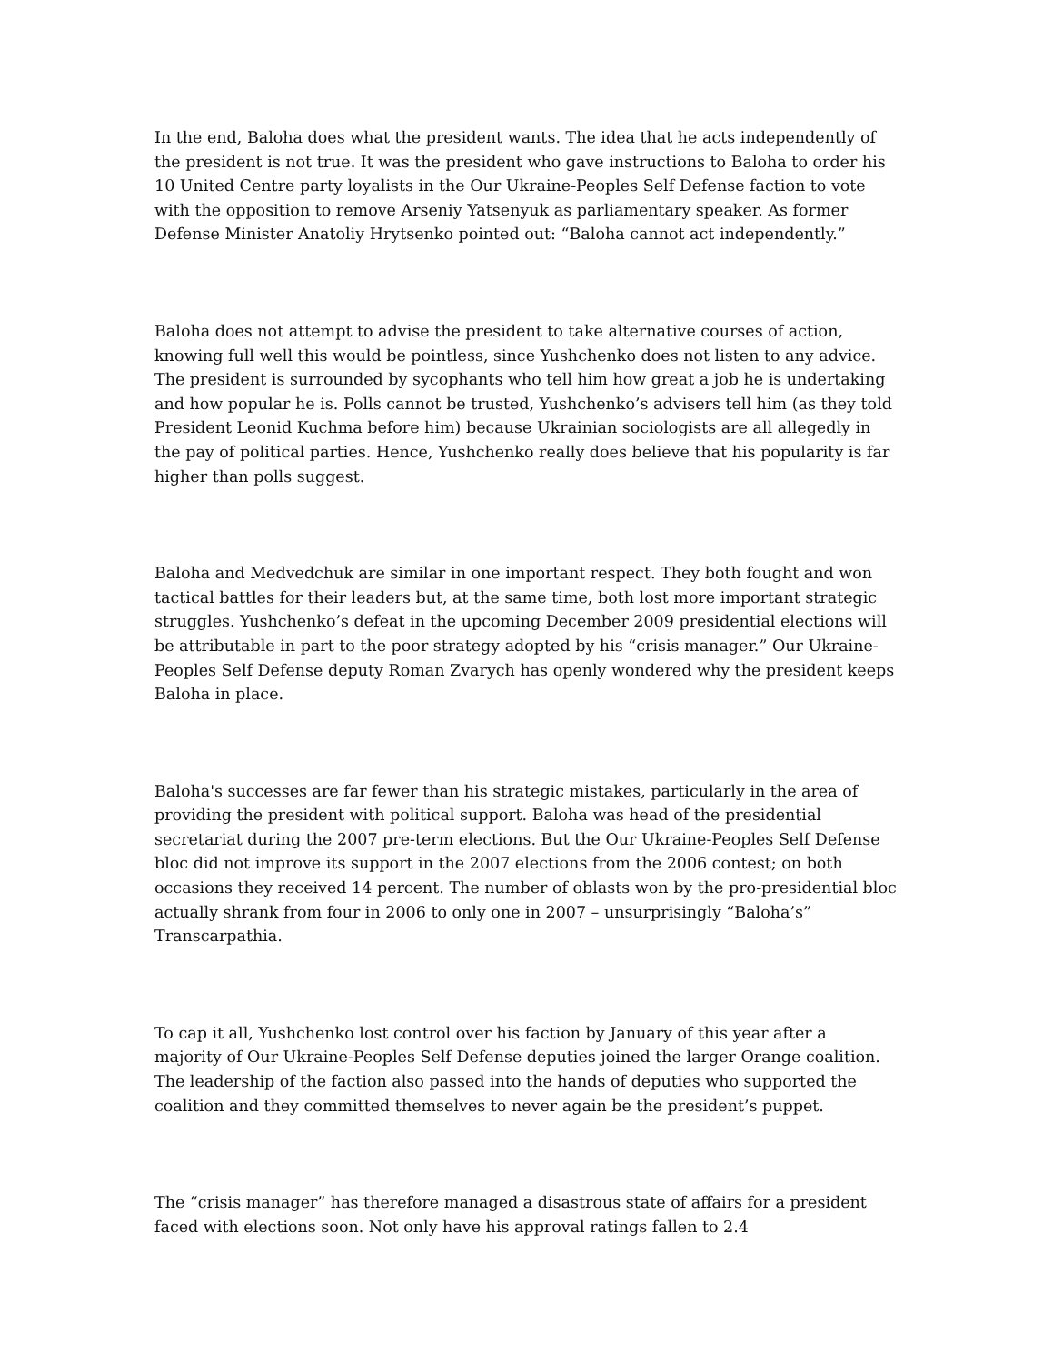In the end, Baloha does what the president wants. The idea that he acts independently of the president is not true. It was the president who gave instructions to Baloha to order his 10 United Centre party loyalists in the Our Ukraine-Peoples Self Defense faction to vote with the opposition to remove Arseniy Yatsenyuk as parliamentary speaker. As former Defense Minister Anatoliy Hrytsenko pointed out: “Baloha cannot act independently.”
Baloha does not attempt to advise the president to take alternative courses of action, knowing full well this would be pointless, since Yushchenko does not listen to any advice. The president is surrounded by sycophants who tell him how great a job he is undertaking and how popular he is. Polls cannot be trusted, Yushchenko’s advisers tell him (as they told President Leonid Kuchma before him) because Ukrainian sociologists are all allegedly in the pay of political parties. Hence, Yushchenko really does believe that his popularity is far higher than polls suggest.
Baloha and Medvedchuk are similar in one important respect. They both fought and won tactical battles for their leaders but, at the same time, both lost more important strategic struggles. Yushchenko’s defeat in the upcoming December 2009 presidential elections will be attributable in part to the poor strategy adopted by his “crisis manager.” Our Ukraine-Peoples Self Defense deputy Roman Zvarych has openly wondered why the president keeps Baloha in place.
Baloha's successes are far fewer than his strategic mistakes, particularly in the area of providing the president with political support. Baloha was head of the presidential secretariat during the 2007 pre-term elections. But the Our Ukraine-Peoples Self Defense bloc did not improve its support in the 2007 elections from the 2006 contest; on both occasions they received 14 percent. The number of oblasts won by the pro-presidential bloc actually shrank from four in 2006 to only one in 2007 – unsurprisingly “Baloha’s” Transcarpathia.
To cap it all, Yushchenko lost control over his faction by January of this year after a majority of Our Ukraine-Peoples Self Defense deputies joined the larger Orange coalition. The leadership of the faction also passed into the hands of deputies who supported the coalition and they committed themselves to never again be the president’s puppet.
The “crisis manager” has therefore managed a disastrous state of affairs for a president faced with elections soon. Not only have his approval ratings fallen to 2.4